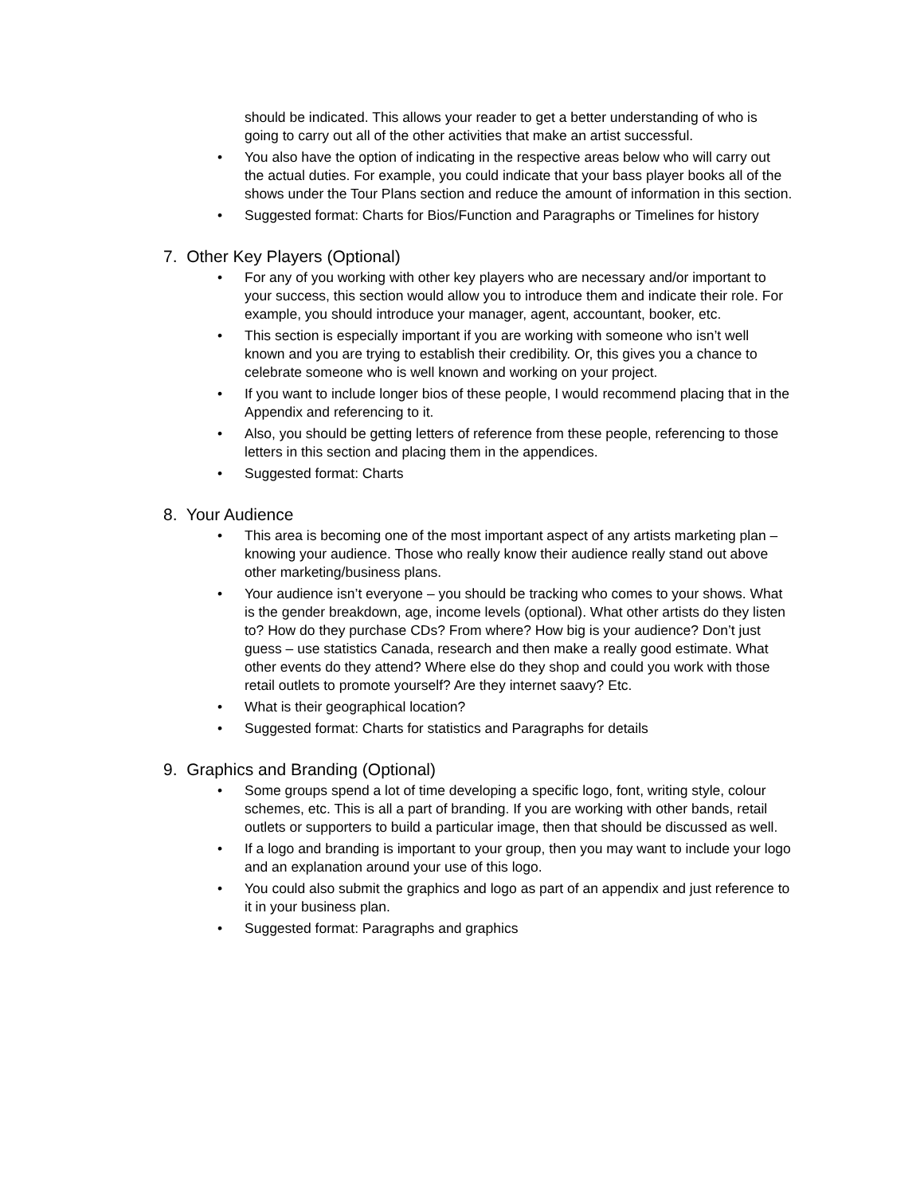should be indicated. This allows your reader to get a better understanding of who is going to carry out all of the other activities that make an artist successful.
• You also have the option of indicating in the respective areas below who will carry out the actual duties. For example, you could indicate that your bass player books all of the shows under the Tour Plans section and reduce the amount of information in this section.
• Suggested format: Charts for Bios/Function and Paragraphs or Timelines for history
7. Other Key Players (Optional)
• For any of you working with other key players who are necessary and/or important to your success, this section would allow you to introduce them and indicate their role. For example, you should introduce your manager, agent, accountant, booker, etc.
• This section is especially important if you are working with someone who isn’t well known and you are trying to establish their credibility. Or, this gives you a chance to celebrate someone who is well known and working on your project.
• If you want to include longer bios of these people, I would recommend placing that in the Appendix and referencing to it.
• Also, you should be getting letters of reference from these people, referencing to those letters in this section and placing them in the appendices.
• Suggested format: Charts
8. Your Audience
• This area is becoming one of the most important aspect of any artists marketing plan – knowing your audience. Those who really know their audience really stand out above other marketing/business plans.
• Your audience isn’t everyone – you should be tracking who comes to your shows. What is the gender breakdown, age, income levels (optional). What other artists do they listen to? How do they purchase CDs? From where? How big is your audience? Don’t just guess – use statistics Canada, research and then make a really good estimate. What other events do they attend? Where else do they shop and could you work with those retail outlets to promote yourself? Are they internet saavy? Etc.
• What is their geographical location?
• Suggested format: Charts for statistics and Paragraphs for details
9. Graphics and Branding (Optional)
• Some groups spend a lot of time developing a specific logo, font, writing style, colour schemes, etc. This is all a part of branding. If you are working with other bands, retail outlets or supporters to build a particular image, then that should be discussed as well.
• If a logo and branding is important to your group, then you may want to include your logo and an explanation around your use of this logo.
• You could also submit the graphics and logo as part of an appendix and just reference to it in your business plan.
• Suggested format: Paragraphs and graphics